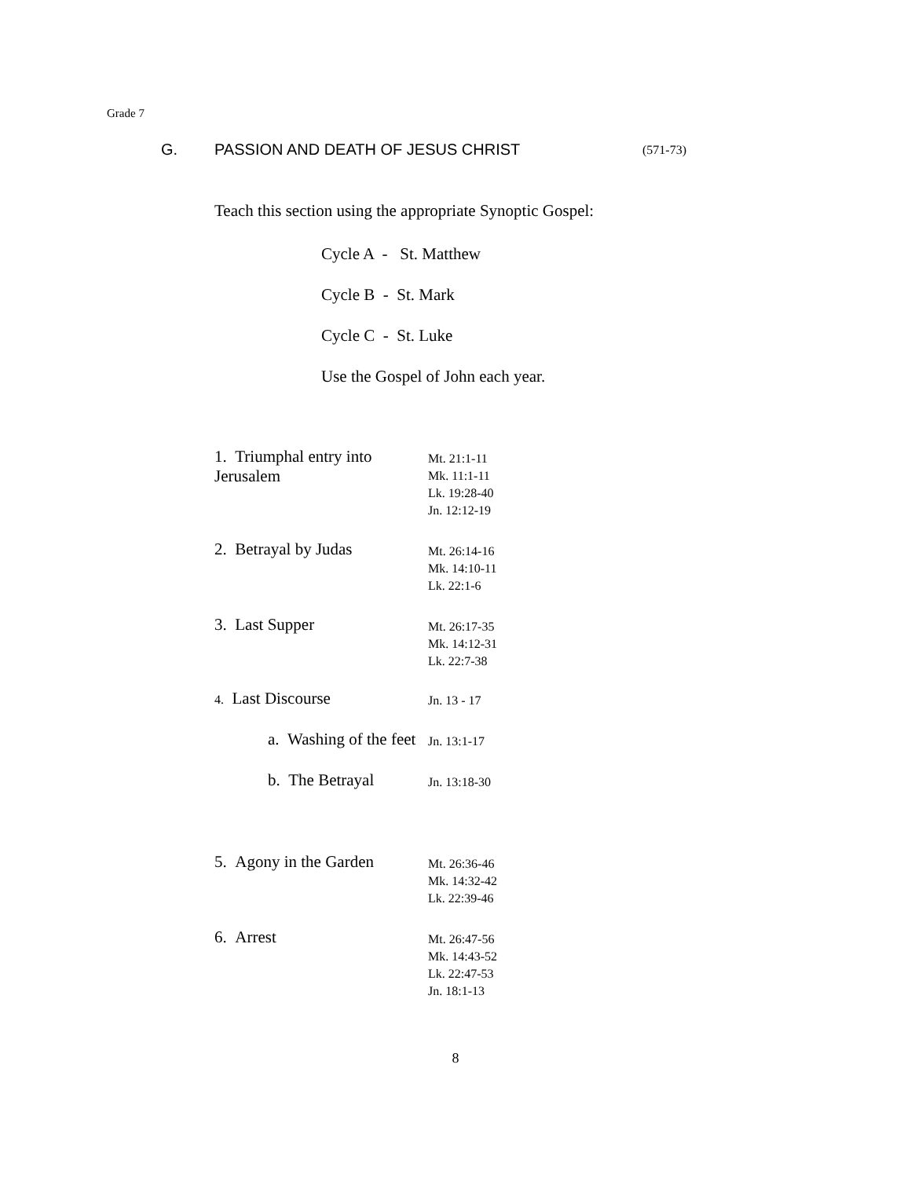Grade 7
G. PASSION AND DEATH OF JESUS CHRIST (571-73)
Teach this section using the appropriate Synoptic Gospel:
Cycle A - St. Matthew
Cycle B - St. Mark
Cycle C - St. Luke
Use the Gospel of John each year.
1. Triumphal entry into Jerusalem
Mt. 21:1-11
Mk. 11:1-11
Lk. 19:28-40
Jn. 12:12-19
2. Betrayal by Judas
Mt. 26:14-16
Mk. 14:10-11
Lk. 22:1-6
3. Last Supper
Mt. 26:17-35
Mk. 14:12-31
Lk. 22:7-38
4. Last Discourse
Jn. 13 - 17
a. Washing of the feet
Jn. 13:1-17
b. The Betrayal
Jn. 13:18-30
5. Agony in the Garden
Mt. 26:36-46
Mk. 14:32-42
Lk. 22:39-46
6. Arrest
Mt. 26:47-56
Mk. 14:43-52
Lk. 22:47-53
Jn. 18:1-13
8